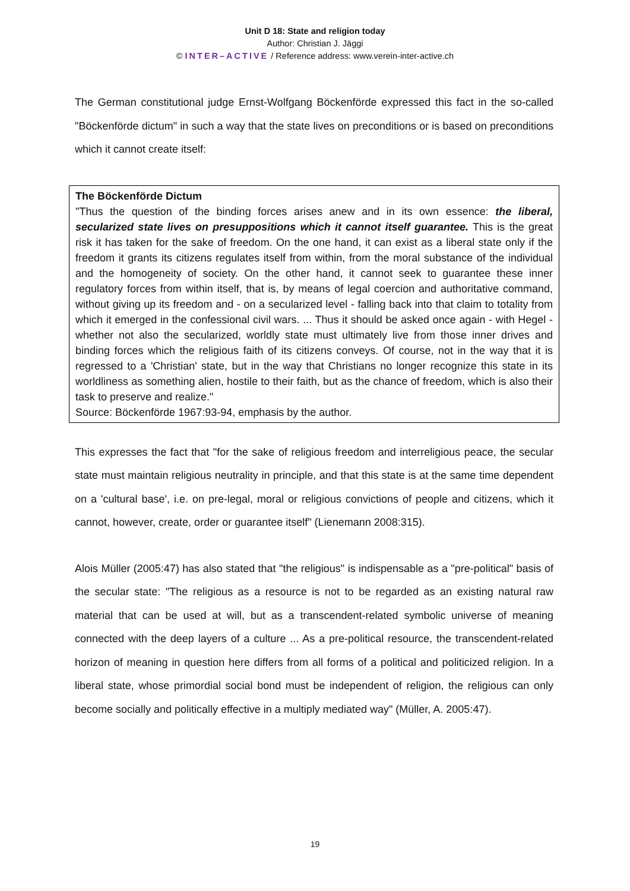Unit D 18: State and religion today
Author: Christian J. Jäggi
© INTER–ACTIVE / Reference address: www.verein-inter-active.ch
The German constitutional judge Ernst-Wolfgang Böckenförde expressed this fact in the so-called "Böckenförde dictum" in such a way that the state lives on preconditions or is based on preconditions which it cannot create itself:
The Böckenförde Dictum
"Thus the question of the binding forces arises anew and in its own essence: the liberal, secularized state lives on presuppositions which it cannot itself guarantee. This is the great risk it has taken for the sake of freedom. On the one hand, it can exist as a liberal state only if the freedom it grants its citizens regulates itself from within, from the moral substance of the individual and the homogeneity of society. On the other hand, it cannot seek to guarantee these inner regulatory forces from within itself, that is, by means of legal coercion and authoritative command, without giving up its freedom and - on a secularized level - falling back into that claim to totality from which it emerged in the confessional civil wars. ... Thus it should be asked once again - with Hegel - whether not also the secularized, worldly state must ultimately live from those inner drives and binding forces which the religious faith of its citizens conveys. Of course, not in the way that it is regressed to a 'Christian' state, but in the way that Christians no longer recognize this state in its worldliness as something alien, hostile to their faith, but as the chance of freedom, which is also their task to preserve and realize."
Source: Böckenförde 1967:93-94, emphasis by the author.
This expresses the fact that "for the sake of religious freedom and interreligious peace, the secular state must maintain religious neutrality in principle, and that this state is at the same time dependent on a 'cultural base', i.e. on pre-legal, moral or religious convictions of people and citizens, which it cannot, however, create, order or guarantee itself" (Lienemann 2008:315).
Alois Müller (2005:47) has also stated that "the religious" is indispensable as a "pre-political" basis of the secular state: "The religious as a resource is not to be regarded as an existing natural raw material that can be used at will, but as a transcendent-related symbolic universe of meaning connected with the deep layers of a culture ... As a pre-political resource, the transcendent-related horizon of meaning in question here differs from all forms of a political and politicized religion. In a liberal state, whose primordial social bond must be independent of religion, the religious can only become socially and politically effective in a multiply mediated way" (Müller, A. 2005:47).
19